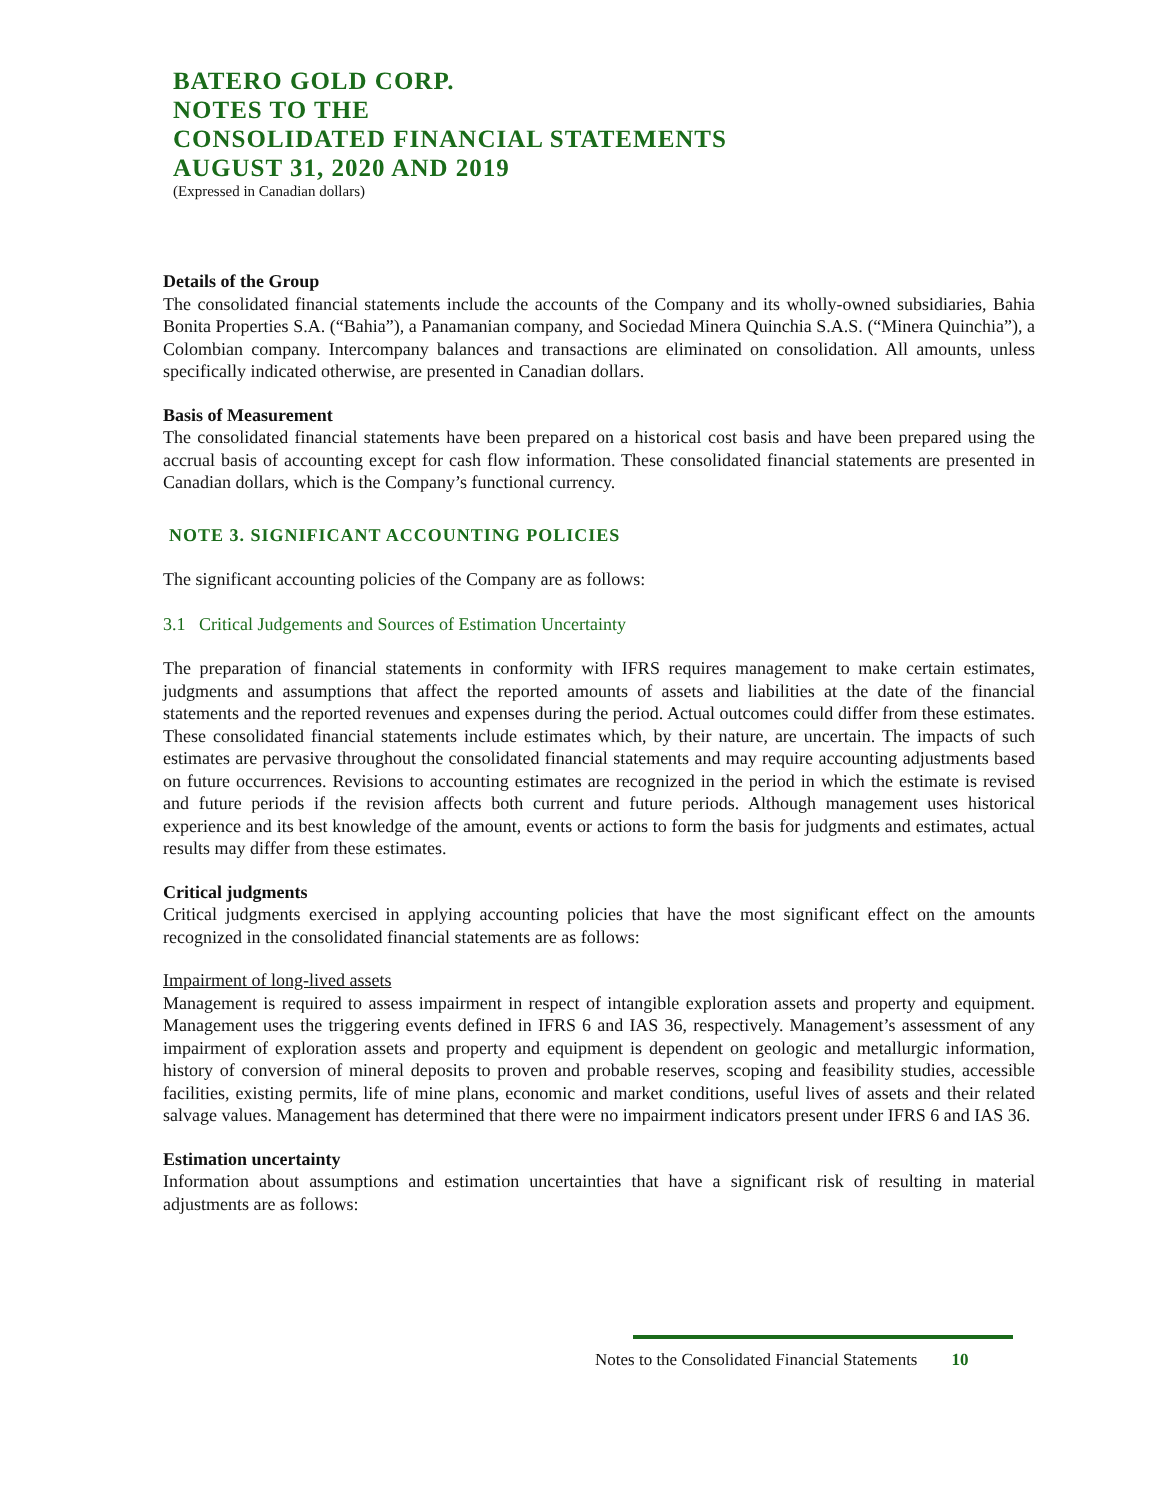BATERO GOLD CORP.
NOTES TO THE
CONSOLIDATED FINANCIAL STATEMENTS
AUGUST 31, 2020 AND 2019
(Expressed in Canadian dollars)
Details of the Group
The consolidated financial statements include the accounts of the Company and its wholly-owned subsidiaries, Bahia Bonita Properties S.A. (“Bahia”), a Panamanian company, and Sociedad Minera Quinchia S.A.S. (“Minera Quinchia”), a Colombian company. Intercompany balances and transactions are eliminated on consolidation. All amounts, unless specifically indicated otherwise, are presented in Canadian dollars.
Basis of Measurement
The consolidated financial statements have been prepared on a historical cost basis and have been prepared using the accrual basis of accounting except for cash flow information. These consolidated financial statements are presented in Canadian dollars, which is the Company’s functional currency.
NOTE 3. SIGNIFICANT ACCOUNTING POLICIES
The significant accounting policies of the Company are as follows:
3.1 Critical Judgements and Sources of Estimation Uncertainty
The preparation of financial statements in conformity with IFRS requires management to make certain estimates, judgments and assumptions that affect the reported amounts of assets and liabilities at the date of the financial statements and the reported revenues and expenses during the period. Actual outcomes could differ from these estimates. These consolidated financial statements include estimates which, by their nature, are uncertain. The impacts of such estimates are pervasive throughout the consolidated financial statements and may require accounting adjustments based on future occurrences. Revisions to accounting estimates are recognized in the period in which the estimate is revised and future periods if the revision affects both current and future periods. Although management uses historical experience and its best knowledge of the amount, events or actions to form the basis for judgments and estimates, actual results may differ from these estimates.
Critical judgments
Critical judgments exercised in applying accounting policies that have the most significant effect on the amounts recognized in the consolidated financial statements are as follows:
Impairment of long-lived assets
Management is required to assess impairment in respect of intangible exploration assets and property and equipment. Management uses the triggering events defined in IFRS 6 and IAS 36, respectively. Management’s assessment of any impairment of exploration assets and property and equipment is dependent on geologic and metallurgic information, history of conversion of mineral deposits to proven and probable reserves, scoping and feasibility studies, accessible facilities, existing permits, life of mine plans, economic and market conditions, useful lives of assets and their related salvage values. Management has determined that there were no impairment indicators present under IFRS 6 and IAS 36.
Estimation uncertainty
Information about assumptions and estimation uncertainties that have a significant risk of resulting in material adjustments are as follows:
Notes to the Consolidated Financial Statements 10